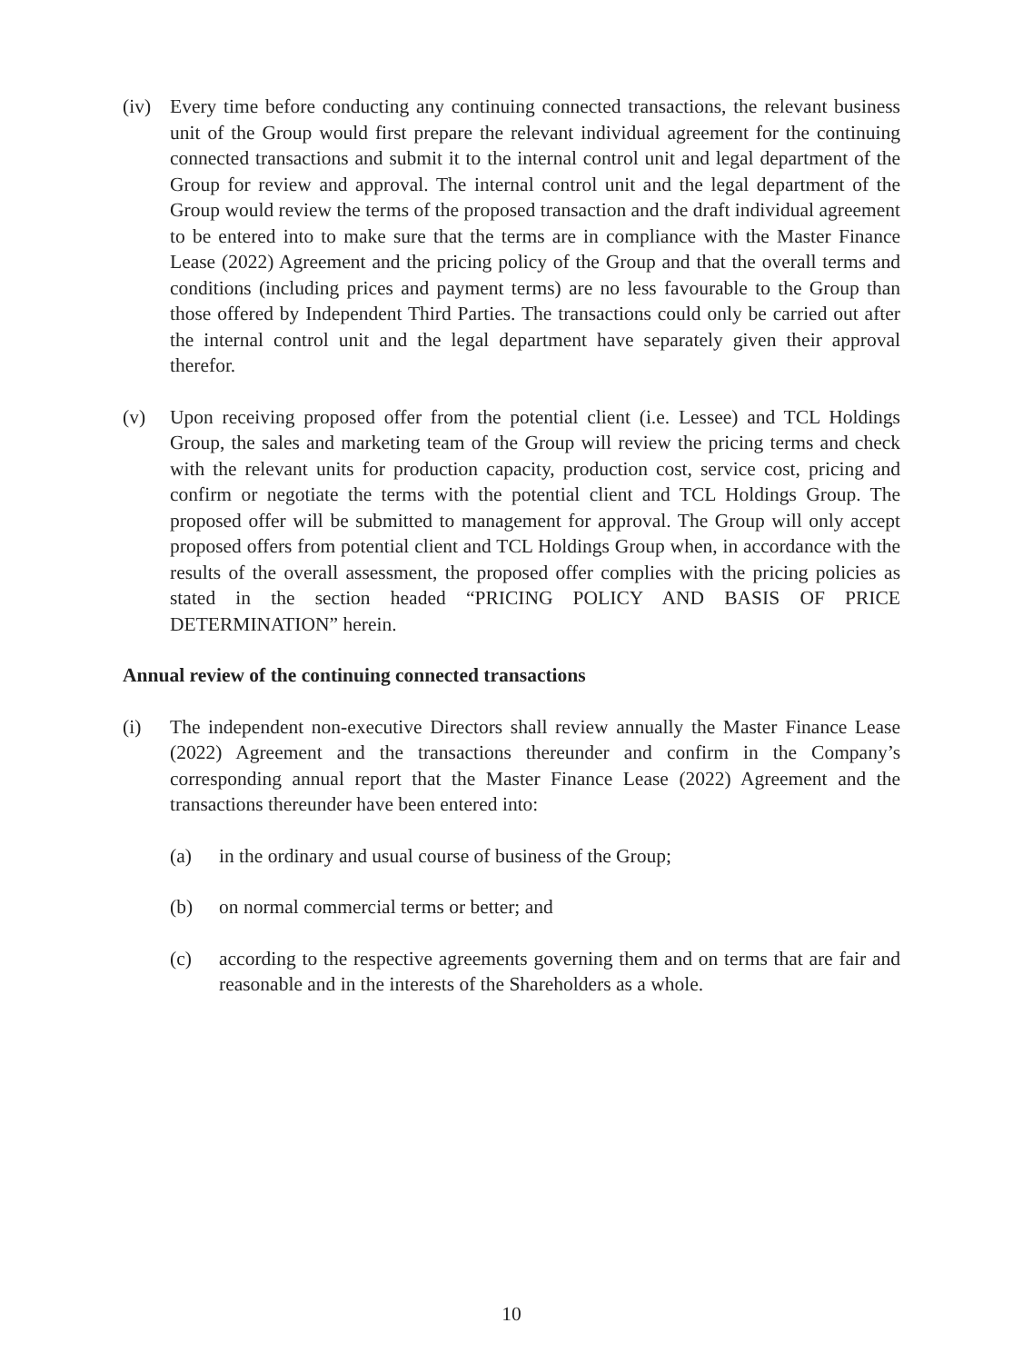(iv) Every time before conducting any continuing connected transactions, the relevant business unit of the Group would first prepare the relevant individual agreement for the continuing connected transactions and submit it to the internal control unit and legal department of the Group for review and approval. The internal control unit and the legal department of the Group would review the terms of the proposed transaction and the draft individual agreement to be entered into to make sure that the terms are in compliance with the Master Finance Lease (2022) Agreement and the pricing policy of the Group and that the overall terms and conditions (including prices and payment terms) are no less favourable to the Group than those offered by Independent Third Parties. The transactions could only be carried out after the internal control unit and the legal department have separately given their approval therefor.
(v) Upon receiving proposed offer from the potential client (i.e. Lessee) and TCL Holdings Group, the sales and marketing team of the Group will review the pricing terms and check with the relevant units for production capacity, production cost, service cost, pricing and confirm or negotiate the terms with the potential client and TCL Holdings Group. The proposed offer will be submitted to management for approval. The Group will only accept proposed offers from potential client and TCL Holdings Group when, in accordance with the results of the overall assessment, the proposed offer complies with the pricing policies as stated in the section headed “PRICING POLICY AND BASIS OF PRICE DETERMINATION” herein.
Annual review of the continuing connected transactions
(i) The independent non-executive Directors shall review annually the Master Finance Lease (2022) Agreement and the transactions thereunder and confirm in the Company’s corresponding annual report that the Master Finance Lease (2022) Agreement and the transactions thereunder have been entered into:
(a) in the ordinary and usual course of business of the Group;
(b) on normal commercial terms or better; and
(c) according to the respective agreements governing them and on terms that are fair and reasonable and in the interests of the Shareholders as a whole.
10